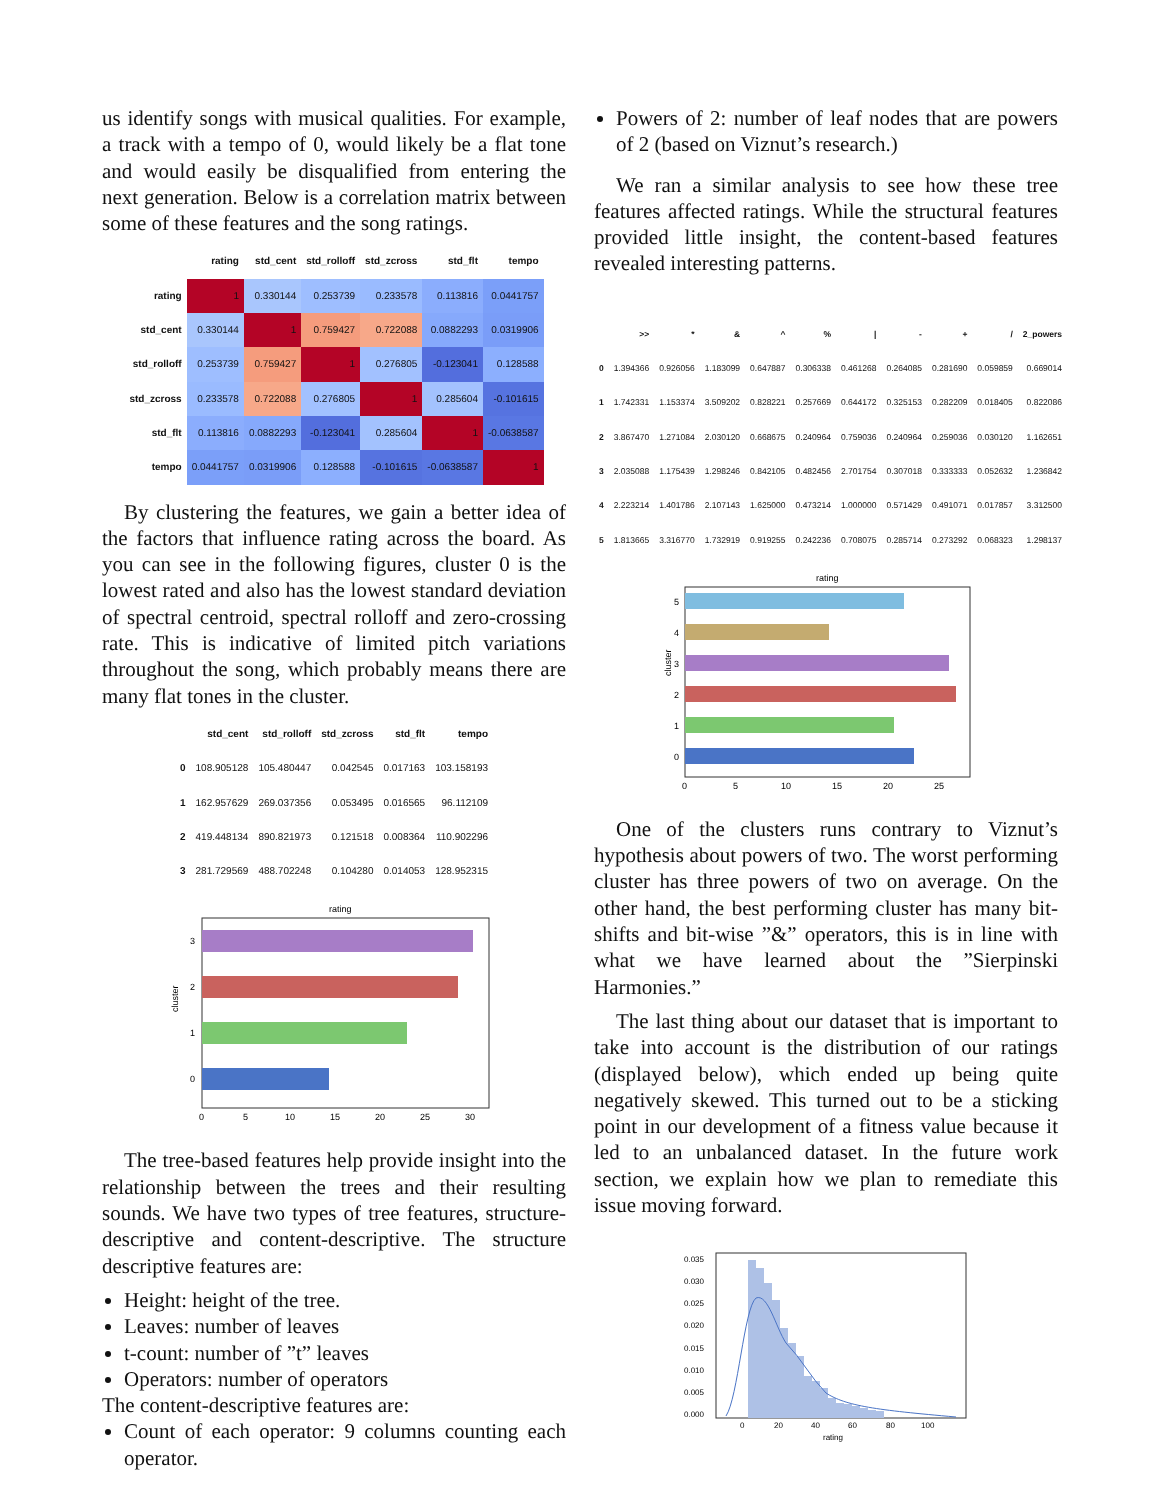us identify songs with musical qualities. For example, a track with a tempo of 0, would likely be a flat tone and would easily be disqualified from entering the next generation. Below is a correlation matrix between some of these features and the song ratings.
| | rating | std_cent | std_rolloff | std_zcross | std_flt | tempo |
| --- | --- | --- | --- | --- | --- | --- |
| rating | 1 | 0.330144 | 0.253739 | 0.233578 | 0.113816 | 0.0441757 |
| std_cent | 0.330144 | 1 | 0.759427 | 0.722088 | 0.0882293 | 0.0319906 |
| std_rolloff | 0.253739 | 0.759427 | 1 | 0.276805 | -0.123041 | 0.128588 |
| std_zcross | 0.233578 | 0.722088 | 0.276805 | 1 | 0.285604 | -0.101615 |
| std_flt | 0.113816 | 0.0882293 | -0.123041 | 0.285604 | 1 | -0.0638587 |
| tempo | 0.0441757 | 0.0319906 | 0.128588 | -0.101615 | -0.0638587 | 1 |
By clustering the features, we gain a better idea of the factors that influence rating across the board. As you can see in the following figures, cluster 0 is the lowest rated and also has the lowest standard deviation of spectral centroid, spectral rolloff and zero-crossing rate. This is indicative of limited pitch variations throughout the song, which probably means there are many flat tones in the cluster.
| | std_cent | std_rolloff | std_zcross | std_flt | tempo |
| --- | --- | --- | --- | --- | --- |
| 0 | 108.905128 | 105.480447 | 0.042545 | 0.017163 | 103.158193 |
| 1 | 162.957629 | 269.037356 | 0.053495 | 0.016565 | 96.112109 |
| 2 | 419.448134 | 890.821973 | 0.121518 | 0.008364 | 110.902296 |
| 3 | 281.729569 | 488.702248 | 0.104280 | 0.014053 | 128.952315 |
rating
cluster
3
2
1
0
0
5
10
15
20
25
30
The tree-based features help provide insight into the relationship between the trees and their resulting sounds. We have two types of tree features, structure-descriptive and content-descriptive. The structure descriptive features are:
Height: height of the tree.
Leaves: number of leaves
t-count: number of ”t” leaves
Operators: number of operators
The content-descriptive features are:
Count of each operator: 9 columns counting each operator.
Powers of 2: number of leaf nodes that are powers of 2 (based on Viznut’s research.)
We ran a similar analysis to see how these tree features affected ratings. While the structural features provided little insight, the content-based features revealed interesting patterns.
| | >> | * | & | ^ | % | / | - | + | / | 2_powers |
| --- | --- | --- | --- | --- | --- | --- | --- | --- | --- | --- |
| 0 | 1.394366 | 0.926056 | 1.183099 | 0.647887 | 0.306338 | 0.461268 | 0.264085 | 0.281690 | 0.059859 | 0.669014 |
| 1 | 1.742331 | 1.153374 | 3.509202 | 0.828221 | 0.257669 | 0.644172 | 0.325153 | 0.282209 | 0.018405 | 0.822086 |
| 2 | 3.867470 | 1.271084 | 2.030120 | 0.668675 | 0.240964 | 0.759036 | 0.240964 | 0.259036 | 0.030120 | 1.162651 |
| 3 | 2.035088 | 1.175439 | 1.298246 | 0.842105 | 0.482456 | 2.701754 | 0.307018 | 0.333333 | 0.052632 | 1.236842 |
| 4 | 2.223214 | 1.401786 | 2.107143 | 1.625000 | 0.473214 | 1.000000 | 0.571429 | 0.491071 | 0.017857 | 3.312500 |
| 5 | 1.813665 | 3.316770 | 1.732919 | 0.919255 | 0.242236 | 0.708075 | 0.285714 | 0.273292 | 0.068323 | 1.298137 |
rating
cluster
5
4
3
2
1
0
0
5
10
15
20
25
One of the clusters runs contrary to Viznut’s hypothesis about powers of two. The worst performing cluster has three powers of two on average. On the other hand, the best performing cluster has many bit-shifts and bit-wise ”&” operators, this is in line with what we have learned about the ”Sierpinski Harmonies.”
The last thing about our dataset that is important to take into account is the distribution of our ratings (displayed below), which ended up being quite negatively skewed. This turned out to be a sticking point in our development of a fitness value because it led to an unbalanced dataset. In the future work section, we explain how we plan to remediate this issue moving forward.
0.035
0.030
0.025
0.020
0.015
0.010
0.005
0.000
0
20
40
60
80
100
rating